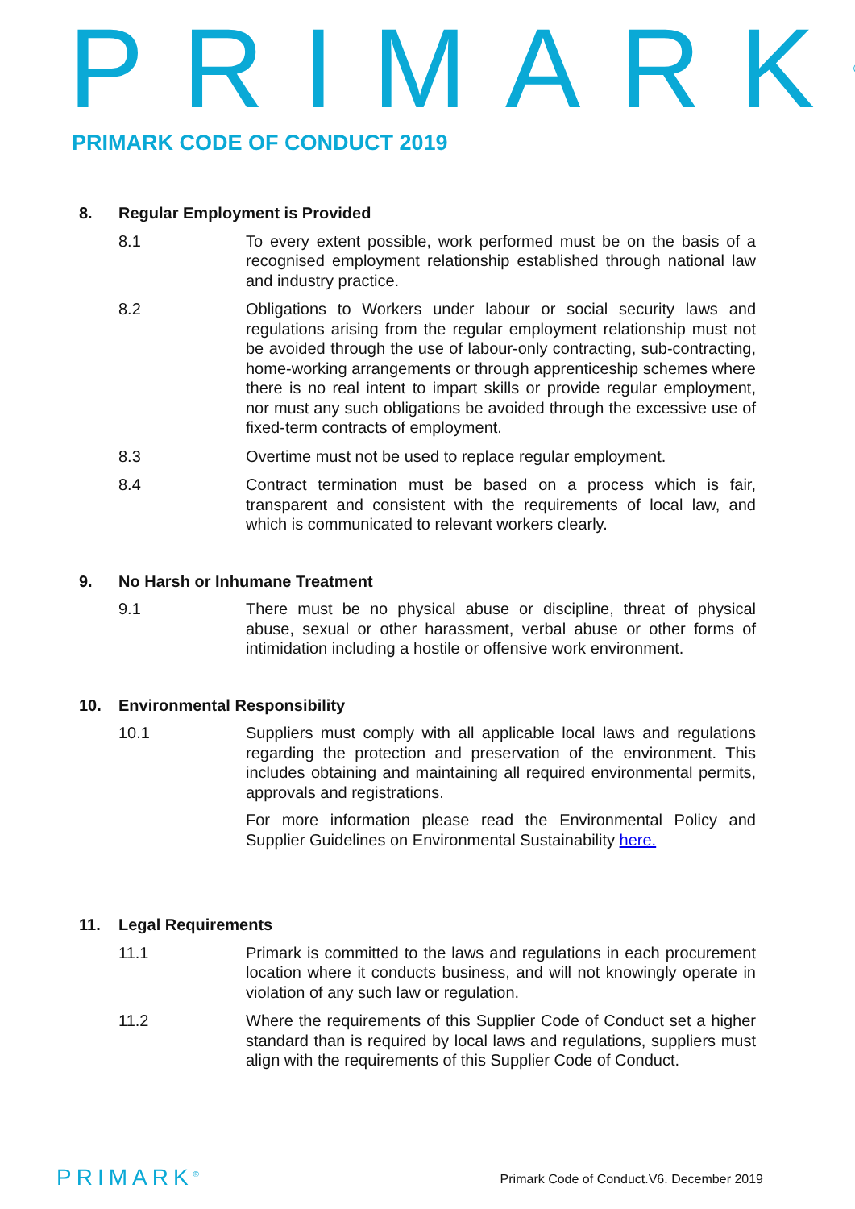PRIMARK<sup>®</sup> PRIMARK CODE OF CONDUCT 2019
8. Regular Employment is Provided
8.1 To every extent possible, work performed must be on the basis of a recognised employment relationship established through national law and industry practice.
8.2 Obligations to Workers under labour or social security laws and regulations arising from the regular employment relationship must not be avoided through the use of labour-only contracting, sub-contracting, home-working arrangements or through apprenticeship schemes where there is no real intent to impart skills or provide regular employment, nor must any such obligations be avoided through the excessive use of fixed-term contracts of employment.
8.3 Overtime must not be used to replace regular employment.
8.4 Contract termination must be based on a process which is fair, transparent and consistent with the requirements of local law, and which is communicated to relevant workers clearly.
9. No Harsh or Inhumane Treatment
9.1 There must be no physical abuse or discipline, threat of physical abuse, sexual or other harassment, verbal abuse or other forms of intimidation including a hostile or offensive work environment.
10. Environmental Responsibility
10.1 Suppliers must comply with all applicable local laws and regulations regarding the protection and preservation of the environment. This includes obtaining and maintaining all required environmental permits, approvals and registrations.
For more information please read the Environmental Policy and Supplier Guidelines on Environmental Sustainability here.
11. Legal Requirements
11.1 Primark is committed to the laws and regulations in each procurement location where it conducts business, and will not knowingly operate in violation of any such law or regulation.
11.2 Where the requirements of this Supplier Code of Conduct set a higher standard than is required by local laws and regulations, suppliers must align with the requirements of this Supplier Code of Conduct.
PRIMARK<sup>®</sup>
Primark Code of Conduct.V6. December 2019